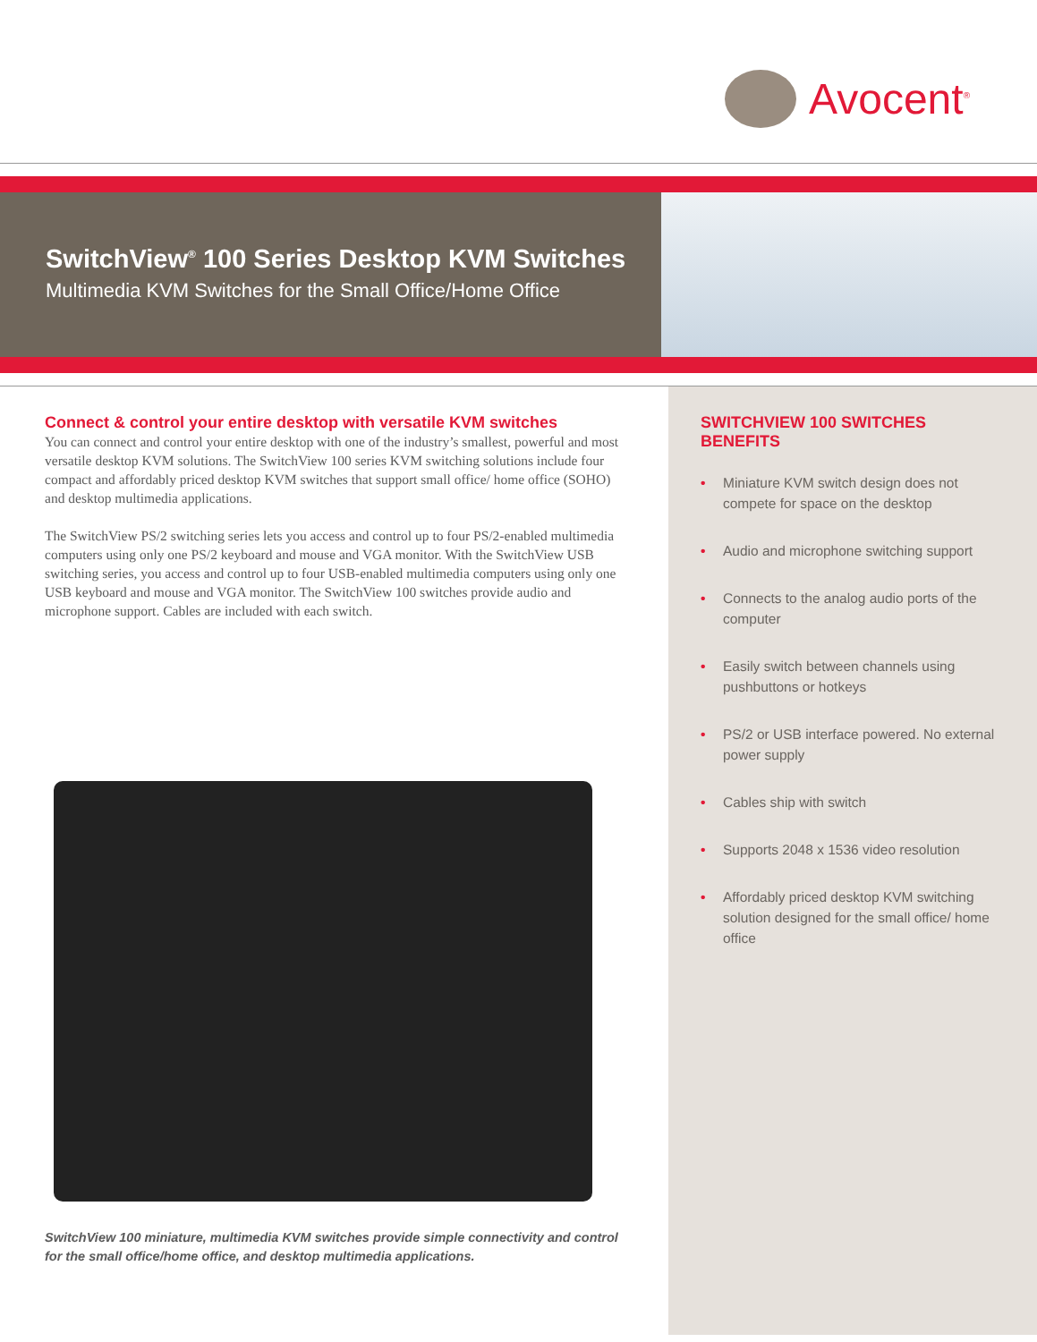Avocent<sup>®</sup>
SwitchView<sup>®</sup> 100 Series Desktop KVM Switches
Multimedia KVM Switches for the Small Office/Home Office
Connect & control your entire desktop with versatile KVM switches
You can connect and control your entire desktop with one of the industry’s smallest, powerful and most versatile desktop KVM solutions. The SwitchView 100 series KVM switching solutions include four compact and affordably priced desktop KVM switches that support small office/ home office (SOHO) and desktop multimedia applications.
The SwitchView PS/2 switching series lets you access and control up to four PS/2-enabled multimedia computers using only one PS/2 keyboard and mouse and VGA monitor. With the SwitchView USB switching series, you access and control up to four USB-enabled multimedia computers using only one USB keyboard and mouse and VGA monitor. The SwitchView 100 switches provide audio and microphone support. Cables are included with each switch.
SwitchView 100 miniature, multimedia KVM switches provide simple connectivity and control for the small office/home office, and desktop multimedia applications.
SWITCHVIEW 100 SWITCHES BENEFITS
• Miniature KVM switch design does not compete for space on the desktop
• Audio and microphone switching support
• Connects to the analog audio ports of the computer
• Easily switch between channels using pushbuttons or hotkeys
• PS/2 or USB interface powered. No external power supply
• Cables ship with switch
• Supports 2048 x 1536 video resolution
• Affordably priced desktop KVM switching solution designed for the small office/ home office